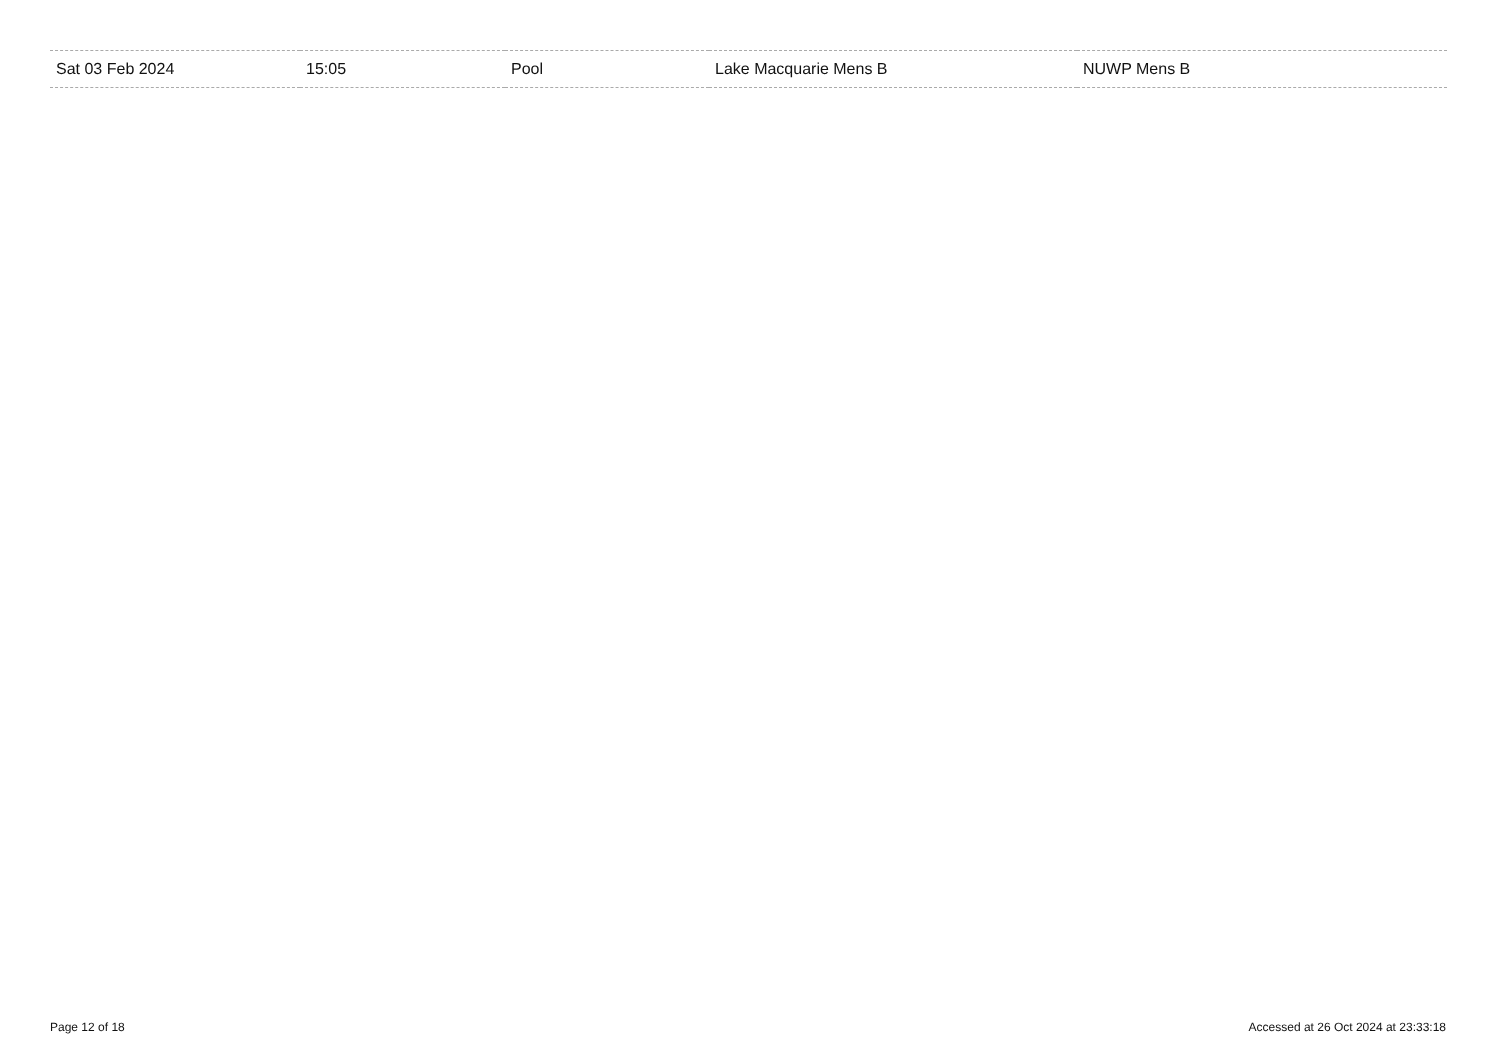| Sat 03 Feb 2024 | 15:05 | Pool | Lake Macquarie Mens B | NUWP Mens B |
Page 12 of 18
Accessed at 26 Oct 2024 at 23:33:18